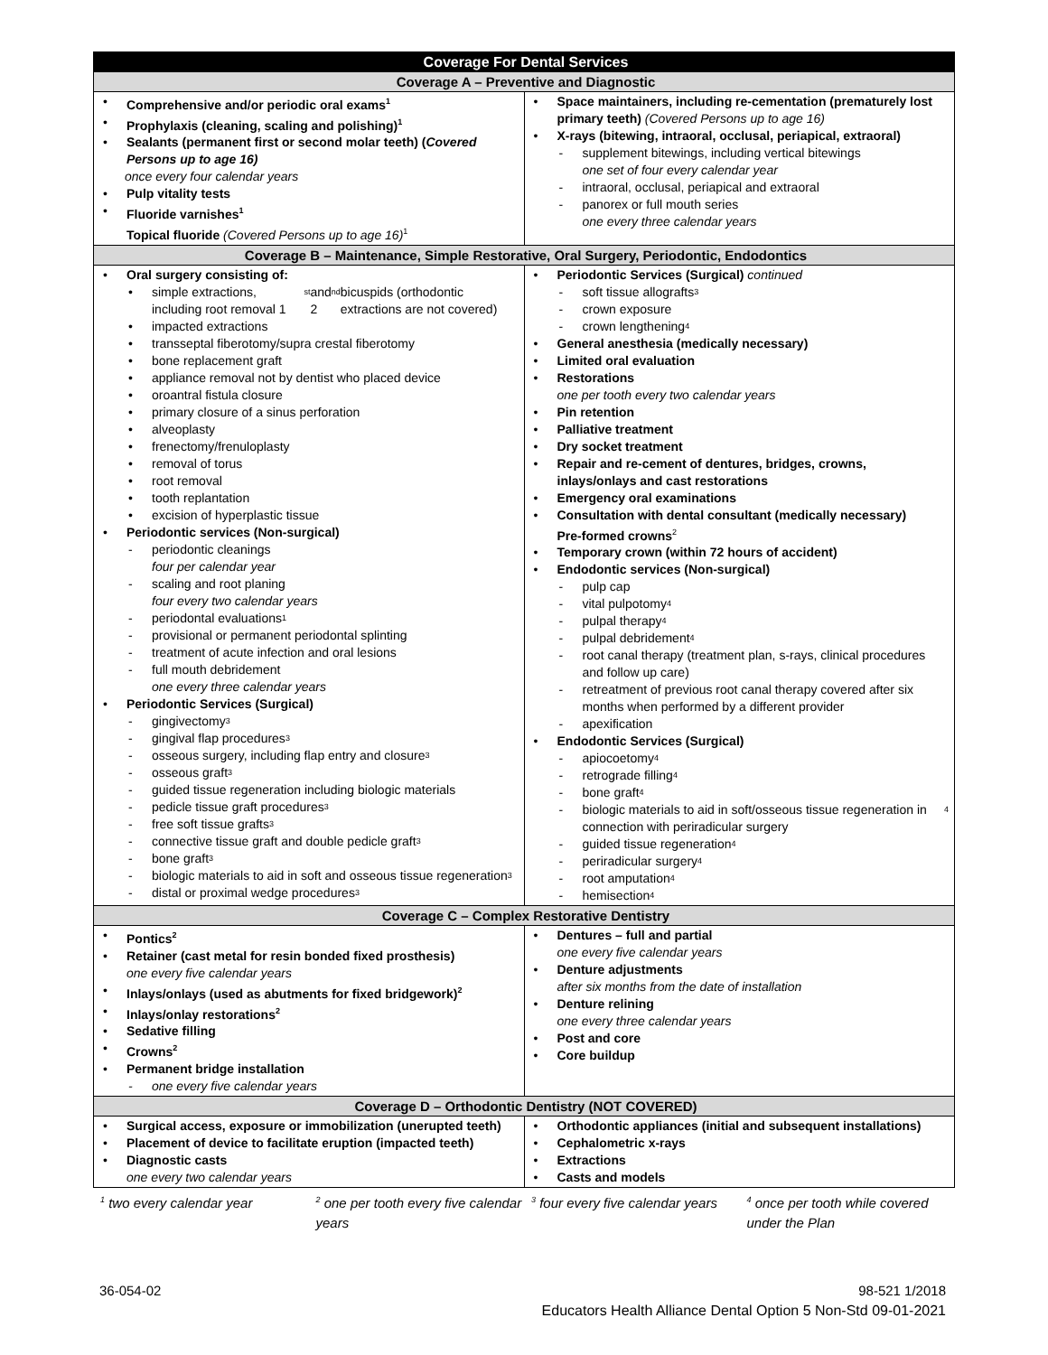| Coverage For Dental Services | |
| --- | --- |
| Coverage A – Preventive and Diagnostic | |
| • Comprehensive and/or periodic oral exams<sup>1</sup> • Prophylaxis (cleaning, scaling and polishing)<sup>1</sup> • Sealants (permanent first or second molar teeth) ( Covered Persons up to age 16) once every four calendar years • Pulp vitality tests • Fluoride varnishes<sup>1</sup> Topical fluoride (Covered Persons up to age 16)<sup>1</sup> | • Space maintainers, including re-cementation (prematurely lost primary teeth) (Covered Persons up to age 16) • X-rays (bitewing, intraoral, occlusal, periapical, extraoral) - supplement bitewings, including vertical bitewings one set of four every calendar year - intraoral, occlusal, periapical and extraoral - panorex or full mouth series one every three calendar years |
| Coverage B – Maintenance, Simple Restorative, Oral Surgery, Periodontic, Endodontics | |
| • Oral surgery consisting of: • simple extractions, including root removal 1<sup>st</sup> and 2<sup>nd</sup> bicuspids (orthodontic extractions are not covered) • impacted extractions • transseptal fiberotomy/supra crestal fiberotomy • bone replacement graft • appliance removal not by dentist who placed device • oroantral fistula closure • primary closure of a sinus perforation • alveoplasty • frenectomy/frenuloplasty • removal of torus • root removal • tooth replantation • excision of hyperplastic tissue • Periodontic services (Non-surgical) - periodontic cleanings four per calendar year - scaling and root planing four every two calendar years - periodontal evaluations<sup>1</sup> - provisional or permanent periodontal splinting - treatment of acute infection and oral lesions - full mouth debridement one every three calendar years • Periodontic Services (Surgical) - gingivectomy<sup>3</sup> - gingival flap procedures<sup>3</sup> - osseous surgery, including flap entry and closure<sup>3</sup> - osseous graft<sup>3</sup> - guided tissue regeneration including biologic materials - pedicle tissue graft procedures<sup>3</sup> - free soft tissue grafts<sup>3</sup> - connective tissue graft and double pedicle graft<sup>3</sup> - bone graft<sup>3</sup> - biologic materials to aid in soft and osseous tissue regeneration<sup>3</sup> - distal or proximal wedge procedures<sup>3</sup> | • Periodontic Services (Surgical) continued - soft tissue allografts<sup>3</sup> - crown exposure - crown lengthening<sup>4</sup> • General anesthesia (medically necessary) • Limited oral evaluation • Restorations one per tooth every two calendar years • Pin retention • Palliative treatment • Dry socket treatment • Repair and re-cement of dentures, bridges, crowns, inlays/onlays and cast restorations • Emergency oral examinations • Consultation with dental consultant (medically necessary) Pre-formed crowns<sup>2</sup> • Temporary crown (within 72 hours of accident) • Endodontic services (Non-surgical) - pulp cap - vital pulpotomy<sup>4</sup> - pulpal therapy<sup>4</sup> - pulpal debridement<sup>4</sup> - root canal therapy (treatment plan, s-rays, clinical procedures and follow up care) - retreatment of previous root canal therapy covered after six months when performed by a different provider - apexification • Endodontic Services (Surgical) - apiocoetomy<sup>4</sup> - retrograde filling<sup>4</sup> - bone graft<sup>4</sup> - biologic materials to aid in soft/osseous tissue regeneration in connection with periradicular surgery<sup>4</sup> - guided tissue regeneration<sup>4</sup> - periradicular surgery<sup>4</sup> - root amputation<sup>4</sup> - hemisection<sup>4</sup> |
| Coverage C – Complex Restorative Dentistry | |
| • Pontics<sup>2</sup> • Retainer (cast metal for resin bonded fixed prosthesis) one every five calendar years • Inlays/onlays (used as abutments for fixed bridgework)<sup>2</sup> • Inlays/onlay restorations<sup>2</sup> • Sedative filling • Crowns<sup>2</sup> • Permanent bridge installation - one every five calendar years | • Dentures – full and partial one every five calendar years • Denture adjustments after six months from the date of installation • Denture relining one every three calendar years • Post and core • Core buildup |
| Coverage D – Orthodontic Dentistry (NOT COVERED) | |
| • Surgical access, exposure or immobilization (unerupted teeth) • Placement of device to facilitate eruption (impacted teeth) • Diagnostic casts one every two calendar years | • Orthodontic appliances (initial and subsequent installations) • Cephalometric x-rays • Extractions • Casts and models |
<sup>1</sup> two every calendar year
<sup>2</sup> one per tooth every five calendar years
<sup>3</sup> four every five calendar years
<sup>4</sup> once per tooth while covered under the Plan
36-054-02 98-521 1/2018
Educators Health Alliance Dental Option 5 Non-Std 09-01-2021